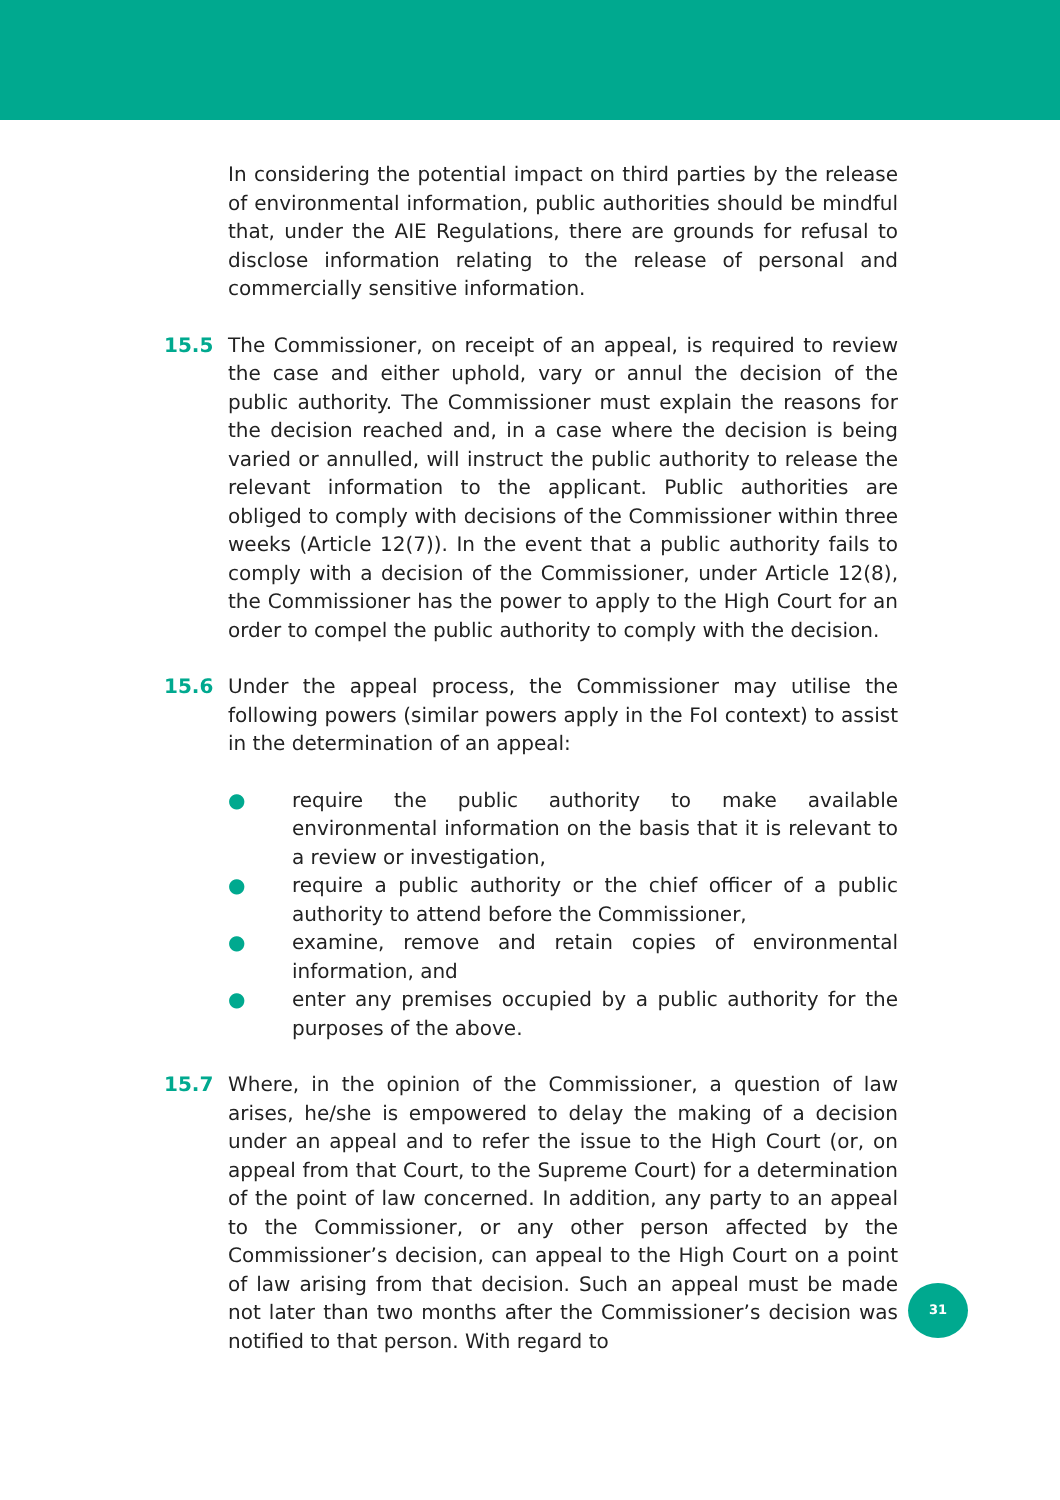In considering the potential impact on third parties by the release of environmental information, public authorities should be mindful that, under the AIE Regulations, there are grounds for refusal to disclose information relating to the release of personal and commercially sensitive information.
15.5 The Commissioner, on receipt of an appeal, is required to review the case and either uphold, vary or annul the decision of the public authority. The Commissioner must explain the reasons for the decision reached and, in a case where the decision is being varied or annulled, will instruct the public authority to release the relevant information to the applicant. Public authorities are obliged to comply with decisions of the Commissioner within three weeks (Article 12(7)). In the event that a public authority fails to comply with a decision of the Commissioner, under Article 12(8), the Commissioner has the power to apply to the High Court for an order to compel the public authority to comply with the decision.
15.6 Under the appeal process, the Commissioner may utilise the following powers (similar powers apply in the FoI context) to assist in the determination of an appeal:
● require the public authority to make available environmental information on the basis that it is relevant to a review or investigation,
● require a public authority or the chief officer of a public authority to attend before the Commissioner,
● examine, remove and retain copies of environmental information, and
● enter any premises occupied by a public authority for the purposes of the above.
15.7 Where, in the opinion of the Commissioner, a question of law arises, he/she is empowered to delay the making of a decision under an appeal and to refer the issue to the High Court (or, on appeal from that Court, to the Supreme Court) for a determination of the point of law concerned. In addition, any party to an appeal to the Commissioner, or any other person affected by the Commissioner’s decision, can appeal to the High Court on a point of law arising from that decision. Such an appeal must be made not later than two months after the Commissioner’s decision was notified to that person. With regard to
31